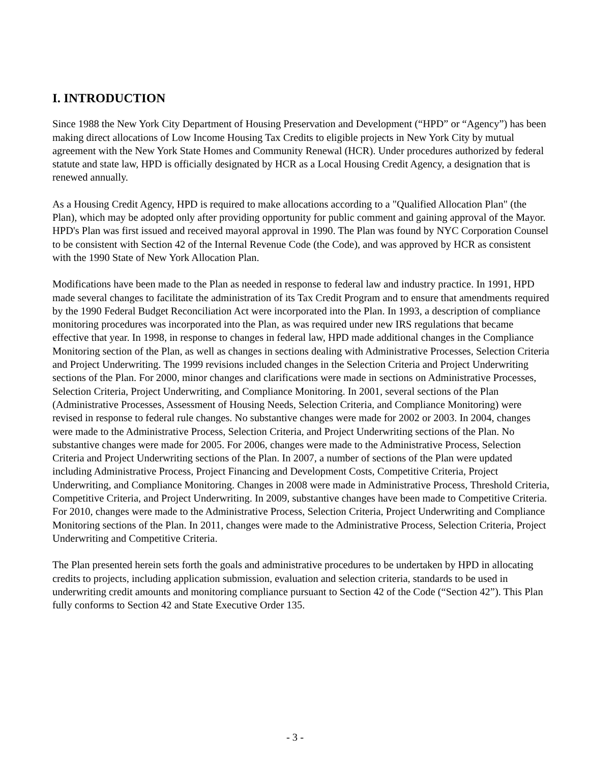I. INTRODUCTION
Since 1988 the New York City Department of Housing Preservation and Development (“HPD” or “Agency”) has been making direct allocations of Low Income Housing Tax Credits to eligible projects in New York City by mutual agreement with the New York State Homes and Community Renewal (HCR). Under procedures authorized by federal statute and state law, HPD is officially designated by HCR as a Local Housing Credit Agency, a designation that is renewed annually.
As a Housing Credit Agency, HPD is required to make allocations according to a "Qualified Allocation Plan" (the Plan), which may be adopted only after providing opportunity for public comment and gaining approval of the Mayor. HPD's Plan was first issued and received mayoral approval in 1990. The Plan was found by NYC Corporation Counsel to be consistent with Section 42 of the Internal Revenue Code (the Code), and was approved by HCR as consistent with the 1990 State of New York Allocation Plan.
Modifications have been made to the Plan as needed in response to federal law and industry practice. In 1991, HPD made several changes to facilitate the administration of its Tax Credit Program and to ensure that amendments required by the 1990 Federal Budget Reconciliation Act were incorporated into the Plan. In 1993, a description of compliance monitoring procedures was incorporated into the Plan, as was required under new IRS regulations that became effective that year. In 1998, in response to changes in federal law, HPD made additional changes in the Compliance Monitoring section of the Plan, as well as changes in sections dealing with Administrative Processes, Selection Criteria and Project Underwriting. The 1999 revisions included changes in the Selection Criteria and Project Underwriting sections of the Plan. For 2000, minor changes and clarifications were made in sections on Administrative Processes, Selection Criteria, Project Underwriting, and Compliance Monitoring. In 2001, several sections of the Plan (Administrative Processes, Assessment of Housing Needs, Selection Criteria, and Compliance Monitoring) were revised in response to federal rule changes. No substantive changes were made for 2002 or 2003. In 2004, changes were made to the Administrative Process, Selection Criteria, and Project Underwriting sections of the Plan. No substantive changes were made for 2005. For 2006, changes were made to the Administrative Process, Selection Criteria and Project Underwriting sections of the Plan. In 2007, a number of sections of the Plan were updated including Administrative Process, Project Financing and Development Costs, Competitive Criteria, Project Underwriting, and Compliance Monitoring. Changes in 2008 were made in Administrative Process, Threshold Criteria, Competitive Criteria, and Project Underwriting. In 2009, substantive changes have been made to Competitive Criteria. For 2010, changes were made to the Administrative Process, Selection Criteria, Project Underwriting and Compliance Monitoring sections of the Plan. In 2011, changes were made to the Administrative Process, Selection Criteria, Project Underwriting and Competitive Criteria.
The Plan presented herein sets forth the goals and administrative procedures to be undertaken by HPD in allocating credits to projects, including application submission, evaluation and selection criteria, standards to be used in underwriting credit amounts and monitoring compliance pursuant to Section 42 of the Code (“Section 42”). This Plan fully conforms to Section 42 and State Executive Order 135.
- 3 -